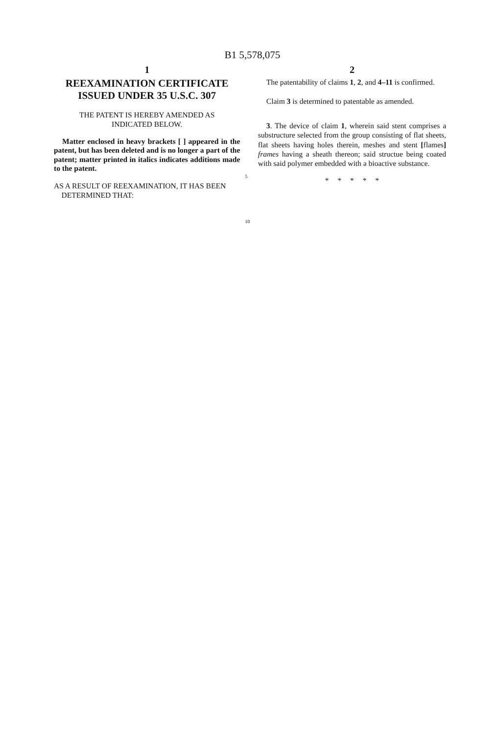B1 5,578,075
1
REEXAMINATION CERTIFICATE
ISSUED UNDER 35 U.S.C. 307
THE PATENT IS HEREBY AMENDED AS
INDICATED BELOW.
Matter enclosed in heavy brackets [ ] appeared in the patent, but has been deleted and is no longer a part of the patent; matter printed in italics indicates additions made to the patent.
AS A RESULT OF REEXAMINATION, IT HAS BEEN
DETERMINED THAT:
5
10
2
The patentability of claims 1, 2, and 4–11 is confirmed.
Claim 3 is determined to patentable as amended.
3. The device of claim 1, wherein said stent comprises a substructure selected from the group consisting of flat sheets, flat sheets having holes therein, meshes and stent [flames] frames having a sheath thereon; said structue being coated with said polymer embedded with a bioactive substance.
* * * * *